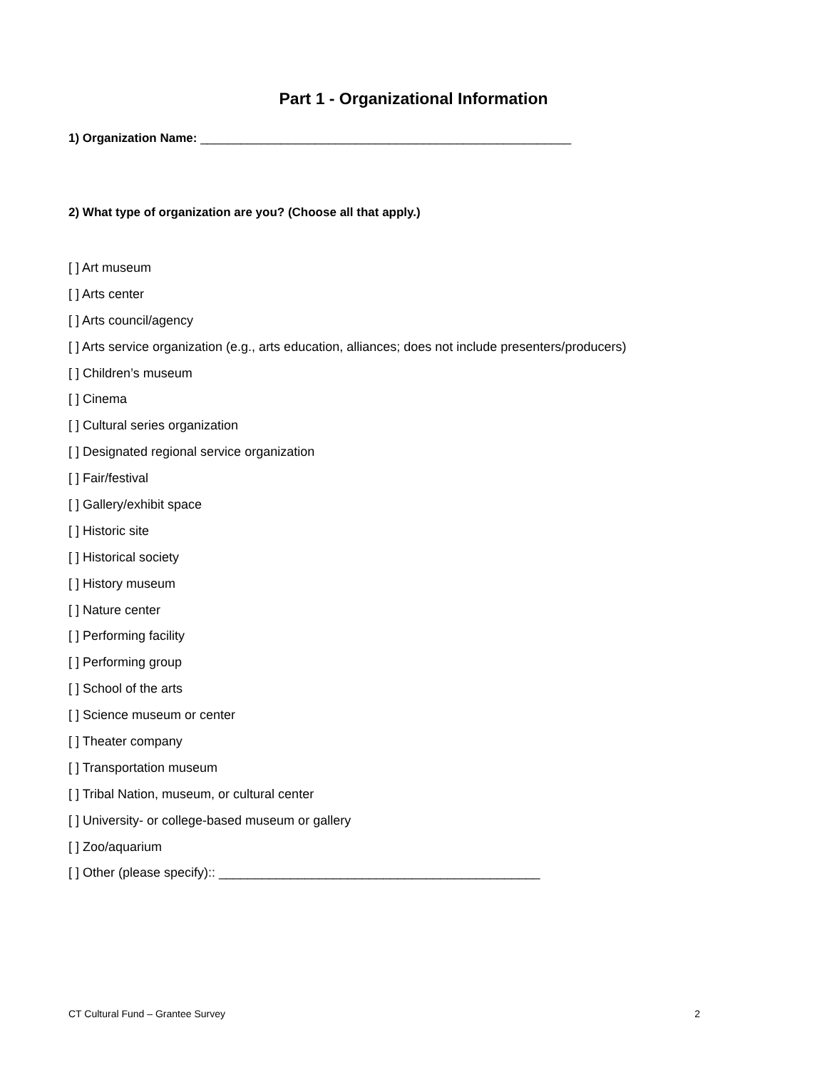Part 1 - Organizational Information
1) Organization Name: _______________________________________________________
2) What type of organization are you? (Choose all that apply.)
[ ] Art museum
[ ] Arts center
[ ] Arts council/agency
[ ] Arts service organization (e.g., arts education, alliances; does not include presenters/producers)
[ ] Children’s museum
[ ] Cinema
[ ] Cultural series organization
[ ] Designated regional service organization
[ ] Fair/festival
[ ] Gallery/exhibit space
[ ] Historic site
[ ] Historical society
[ ] History museum
[ ] Nature center
[ ] Performing facility
[ ] Performing group
[ ] School of the arts
[ ] Science museum or center
[ ] Theater company
[ ] Transportation museum
[ ] Tribal Nation, museum, or cultural center
[ ] University- or college-based museum or gallery
[ ] Zoo/aquarium
[ ] Other (please specify):: _____________________________________________
CT Cultural Fund – Grantee Survey 2